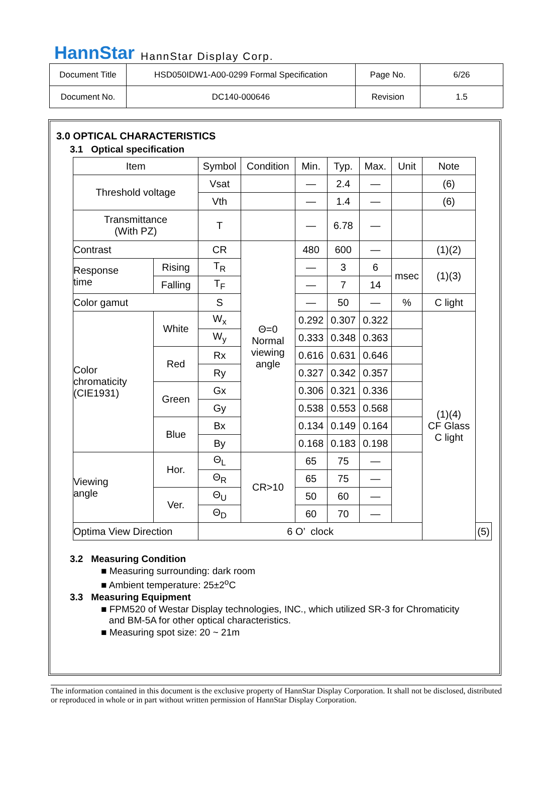HannStar HannStar Display Corp.
| Document Title | HSD050IDW1-A00-0299 Formal Specification | Page No. | 6/26 |
| Document No. | DC140-000646 | Revision | 1.5 |
3.0 OPTICAL CHARACTERISTICS
3.1 Optical specification
| Item | | Symbol | Condition | Min. | Typ. | Max. | Unit | Note | |
| Threshold voltage | | Vsat | | — | 2.4 | — | | (6) | |
| | | Vth | | — | 1.4 | — | | (6) | |
| Transmittance (With PZ) | | T | | — | 6.78 | — | | | |
| Contrast | | CR | Θ=0 Normal viewing angle | 480 | 600 | — | | (1)(2) | |
| Response time | Rising | T<sub>R</sub> | | — | 3 | 6 | msec | (1)(3) | |
| | Falling | T<sub>F</sub> | | — | 7 | 14 | | | |
| Color gamut | | S | | — | 50 | — | % | C light | |
| Color chromaticity (CIE1931) | White | W<sub>x</sub> | | 0.292 | 0.307 | 0.322 | | (1)(4) CF Glass C light | |
| | | W<sub>y</sub> | | 0.333 | 0.348 | 0.363 | | | |
| | Red | Rx | | 0.616 | 0.631 | 0.646 | | | |
| | | Ry | | 0.327 | 0.342 | 0.357 | | | |
| | Green | Gx | | 0.306 | 0.321 | 0.336 | | | |
| | | Gy | | 0.538 | 0.553 | 0.568 | | | |
| | Blue | Bx | | 0.134 | 0.149 | 0.164 | | | |
| | | By | | 0.168 | 0.183 | 0.198 | | | |
| Viewing angle | Hor. | Θ<sub>L</sub> | CR>10 | 65 | 75 | — | | | |
| | | Θ<sub>R</sub> | | 65 | 75 | — | | | |
| | Ver. | Θ<sub>U</sub> | | 50 | 60 | — | | | |
| | | Θ<sub>D</sub> | | 60 | 70 | — | | | |
| Optima View Direction | | 6 O’ clock | | | | | | | (5) |
3.2 Measuring Condition
■ Measuring surrounding: dark room
■ Ambient temperature: 25±2<sup>o</sup>C
3.3 Measuring Equipment
■ FPM520 of Westar Display technologies, INC., which utilized SR-3 for Chromaticity
and BM-5A for other optical characteristics.
■ Measuring spot size: 20 ~ 21m
The information contained in this document is the exclusive property of HannStar Display Corporation. It shall not be disclosed, distributed or reproduced in whole or in part without written permission of HannStar Display Corporation.